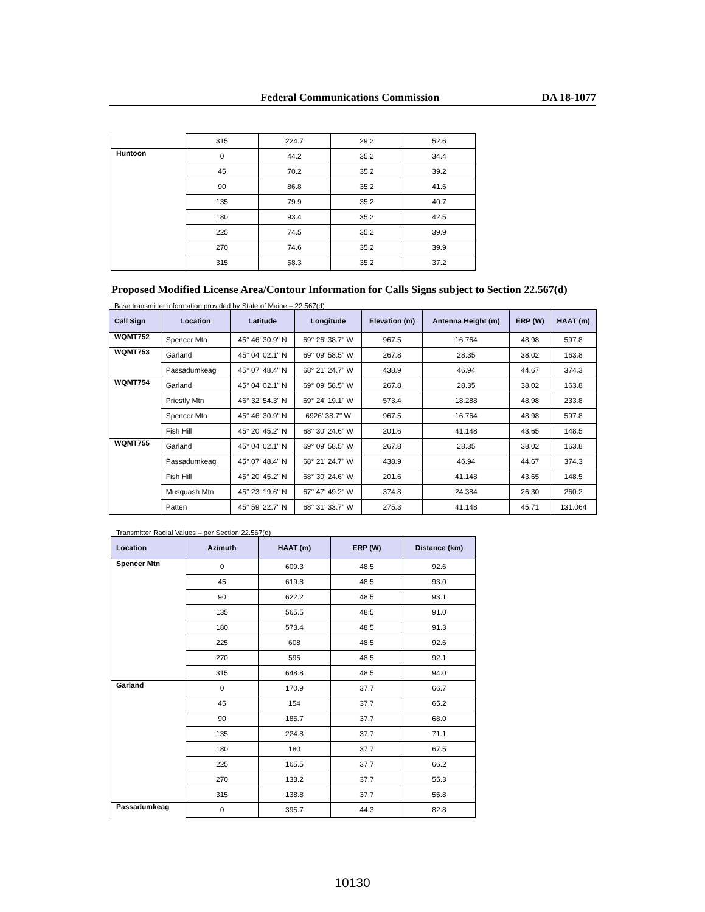Federal Communications Commission DA 18-1077
| | 315 | 224.7 | 29.2 | 52.6 |
| Huntoon | 0 | 44.2 | 35.2 | 34.4 |
| | 45 | 70.2 | 35.2 | 39.2 |
| | 90 | 86.8 | 35.2 | 41.6 |
| | 135 | 79.9 | 35.2 | 40.7 |
| | 180 | 93.4 | 35.2 | 42.5 |
| | 225 | 74.5 | 35.2 | 39.9 |
| | 270 | 74.6 | 35.2 | 39.9 |
| | 315 | 58.3 | 35.2 | 37.2 |
Proposed Modified License Area/Contour Information for Calls Signs subject to Section 22.567(d)
Base transmitter information provided by State of Maine – 22.567(d)
| Call Sign | Location | Latitude | Longitude | Elevation (m) | Antenna Height (m) | ERP (W) | HAAT (m) |
| --- | --- | --- | --- | --- | --- | --- | --- |
| WQMT752 | Spencer Mtn | 45° 46' 30.9" N | 69° 26' 38.7" W | 967.5 | 16.764 | 48.98 | 597.8 |
| WQMT753 | Garland | 45° 04' 02.1" N | 69° 09' 58.5" W | 267.8 | 28.35 | 38.02 | 163.8 |
| | Passadumkeag | 45° 07' 48.4" N | 68° 21' 24.7" W | 438.9 | 46.94 | 44.67 | 374.3 |
| WQMT754 | Garland | 45° 04' 02.1" N | 69° 09' 58.5" W | 267.8 | 28.35 | 38.02 | 163.8 |
| | Priestly Mtn | 46° 32' 54.3" N | 69° 24' 19.1" W | 573.4 | 18.288 | 48.98 | 233.8 |
| | Spencer Mtn | 45° 46' 30.9" N | 6926' 38.7" W | 967.5 | 16.764 | 48.98 | 597.8 |
| | Fish Hill | 45° 20' 45.2" N | 68° 30' 24.6" W | 201.6 | 41.148 | 43.65 | 148.5 |
| WQMT755 | Garland | 45° 04' 02.1" N | 69° 09' 58.5" W | 267.8 | 28.35 | 38.02 | 163.8 |
| | Passadumkeag | 45° 07' 48.4" N | 68° 21' 24.7" W | 438.9 | 46.94 | 44.67 | 374.3 |
| | Fish Hill | 45° 20' 45.2" N | 68° 30' 24.6" W | 201.6 | 41.148 | 43.65 | 148.5 |
| | Musquash Mtn | 45° 23' 19.6" N | 67° 47' 49.2" W | 374.8 | 24.384 | 26.30 | 260.2 |
| | Patten | 45° 59' 22.7" N | 68° 31' 33.7" W | 275.3 | 41.148 | 45.71 | 131.064 |
Transmitter Radial Values – per Section 22.567(d)
| Location | Azimuth | HAAT (m) | ERP (W) | Distance (km) |
| --- | --- | --- | --- | --- |
| Spencer Mtn | 0 | 609.3 | 48.5 | 92.6 |
| | 45 | 619.8 | 48.5 | 93.0 |
| | 90 | 622.2 | 48.5 | 93.1 |
| | 135 | 565.5 | 48.5 | 91.0 |
| | 180 | 573.4 | 48.5 | 91.3 |
| | 225 | 608 | 48.5 | 92.6 |
| | 270 | 595 | 48.5 | 92.1 |
| | 315 | 648.8 | 48.5 | 94.0 |
| Garland | 0 | 170.9 | 37.7 | 66.7 |
| | 45 | 154 | 37.7 | 65.2 |
| | 90 | 185.7 | 37.7 | 68.0 |
| | 135 | 224.8 | 37.7 | 71.1 |
| | 180 | 180 | 37.7 | 67.5 |
| | 225 | 165.5 | 37.7 | 66.2 |
| | 270 | 133.2 | 37.7 | 55.3 |
| | 315 | 138.8 | 37.7 | 55.8 |
| Passadumkeag | 0 | 395.7 | 44.3 | 82.8 |
10130